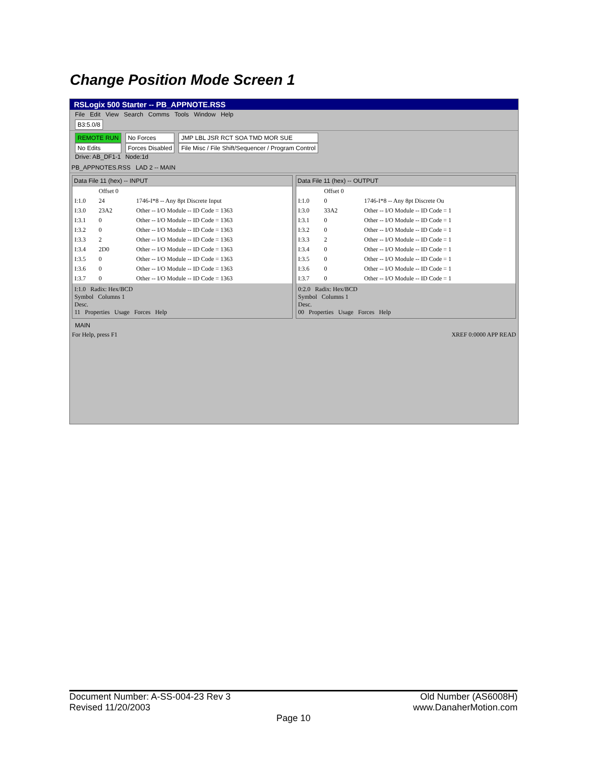Change Position Mode Screen 1
RSLogix 500 Starter -- PB_APPNOTE.RSS
File Edit View Search Comms Tools Window Help
B3:5.0/8
REMOTE RUN
No Edits
Drive: AB_DF1-1
No Forces
Forces Disabled
Node:1d
JMP LBL JSR RCT SOA TMD MOR SUE
File Misc / File Shift/Sequencer / Program Control
PB_APPNOTES.RSS LAD 2 -- MAIN
Data File 11 (hex) -- INPUT
| | Offset 0 | |
| --- | --- | --- |
| I:1.0 | 24 | 1746-I*8 -- Any 8pt Discrete Input |
| I:3.0 | 23A2 | Other -- I/O Module -- ID Code = 1363 |
| I:3.1 | 0 | Other -- I/O Module -- ID Code = 1363 |
| I:3.2 | 0 | Other -- I/O Module -- ID Code = 1363 |
| I:3.3 | 2 | Other -- I/O Module -- ID Code = 1363 |
| I:3.4 | 2D0 | Other -- I/O Module -- ID Code = 1363 |
| I:3.5 | 0 | Other -- I/O Module -- ID Code = 1363 |
| I:3.6 | 0 | Other -- I/O Module -- ID Code = 1363 |
| I:3.7 | 0 | Other -- I/O Module -- ID Code = 1363 |
I:1.0 Radix: Hex/BCD
Symbol Columns 1
Desc.
11 Properties Usage Forces Help
Data File 11 (hex) -- OUTPUT
| | Offset 0 | |
| --- | --- | --- |
| I:1.0 | 0 | 1746-I*8 -- Any 8pt Discrete Ou |
| I:3.0 | 33A2 | Other -- I/O Module -- ID Code = 1 |
| I:3.1 | 0 | Other -- I/O Module -- ID Code = 1 |
| I:3.2 | 0 | Other -- I/O Module -- ID Code = 1 |
| I:3.3 | 2 | Other -- I/O Module -- ID Code = 1 |
| I:3.4 | 0 | Other -- I/O Module -- ID Code = 1 |
| I:3.5 | 0 | Other -- I/O Module -- ID Code = 1 |
| I:3.6 | 0 | Other -- I/O Module -- ID Code = 1 |
| I:3.7 | 0 | Other -- I/O Module -- ID Code = 1 |
0:2.0 Radix: Hex/BCD
Symbol Columns 1
Desc.
00 Properties Usage Forces Help
MAIN
For Help, press F1 XREF 0:0000 APP READ
Document Number: A-SS-004-23 Rev 3 Old Number (AS6008H)
Revised 11/20/2003 www.DanaherMotion.com
Page 10